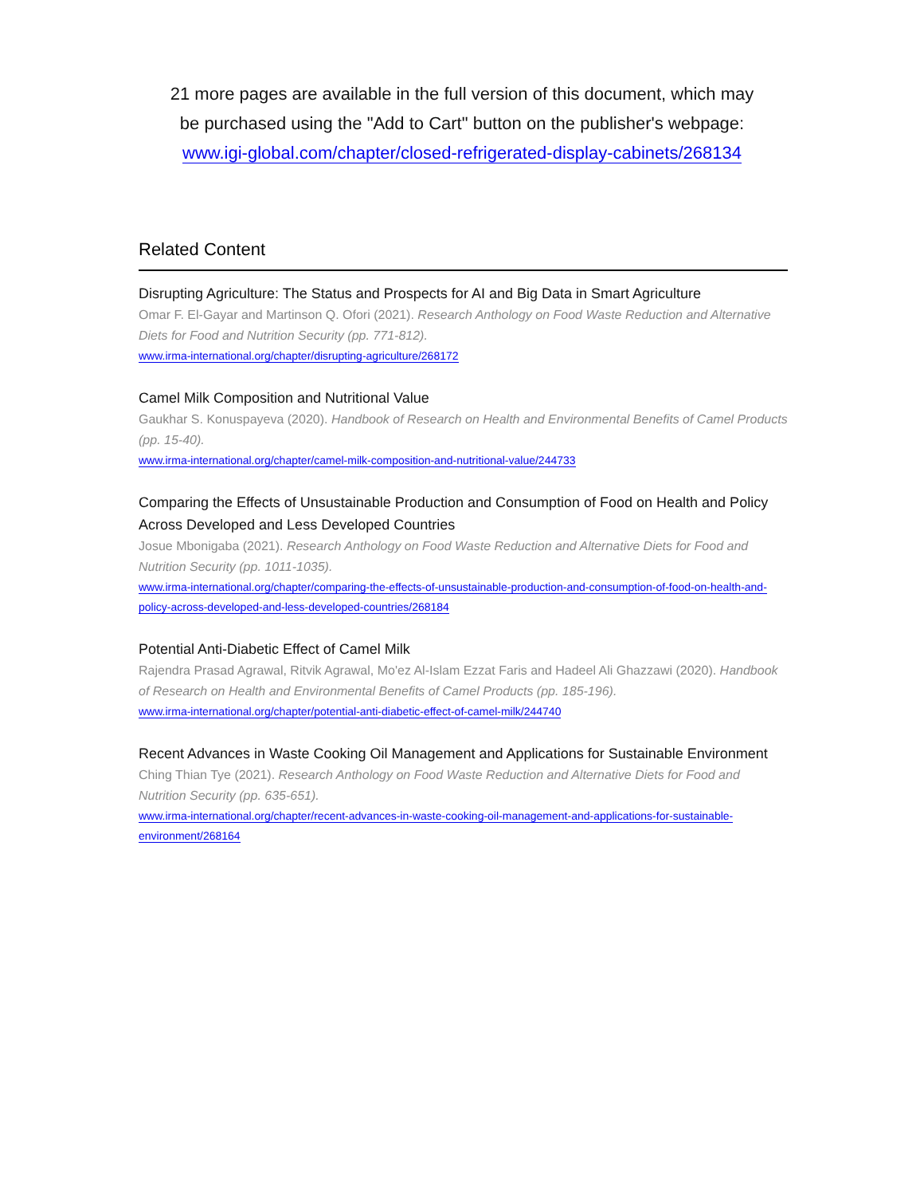21 more pages are available in the full version of this document, which may
be purchased using the "Add to Cart" button on the publisher's webpage:
www.igi-global.com/chapter/closed-refrigerated-display-cabinets/268134
Related Content
Disrupting Agriculture: The Status and Prospects for AI and Big Data in Smart Agriculture
Omar F. El-Gayar and Martinson Q. Ofori (2021). Research Anthology on Food Waste Reduction and Alternative Diets for Food and Nutrition Security (pp. 771-812).
www.irma-international.org/chapter/disrupting-agriculture/268172
Camel Milk Composition and Nutritional Value
Gaukhar S. Konuspayeva (2020). Handbook of Research on Health and Environmental Benefits of Camel Products (pp. 15-40).
www.irma-international.org/chapter/camel-milk-composition-and-nutritional-value/244733
Comparing the Effects of Unsustainable Production and Consumption of Food on Health and Policy Across Developed and Less Developed Countries
Josue Mbonigaba (2021). Research Anthology on Food Waste Reduction and Alternative Diets for Food and Nutrition Security (pp. 1011-1035).
www.irma-international.org/chapter/comparing-the-effects-of-unsustainable-production-and-consumption-of-food-on-health-and-policy-across-developed-and-less-developed-countries/268184
Potential Anti-Diabetic Effect of Camel Milk
Rajendra Prasad Agrawal, Ritvik Agrawal, Mo'ez Al-Islam Ezzat Faris and Hadeel Ali Ghazzawi (2020). Handbook of Research on Health and Environmental Benefits of Camel Products (pp. 185-196).
www.irma-international.org/chapter/potential-anti-diabetic-effect-of-camel-milk/244740
Recent Advances in Waste Cooking Oil Management and Applications for Sustainable Environment
Ching Thian Tye (2021). Research Anthology on Food Waste Reduction and Alternative Diets for Food and Nutrition Security (pp. 635-651).
www.irma-international.org/chapter/recent-advances-in-waste-cooking-oil-management-and-applications-for-sustainable-environment/268164